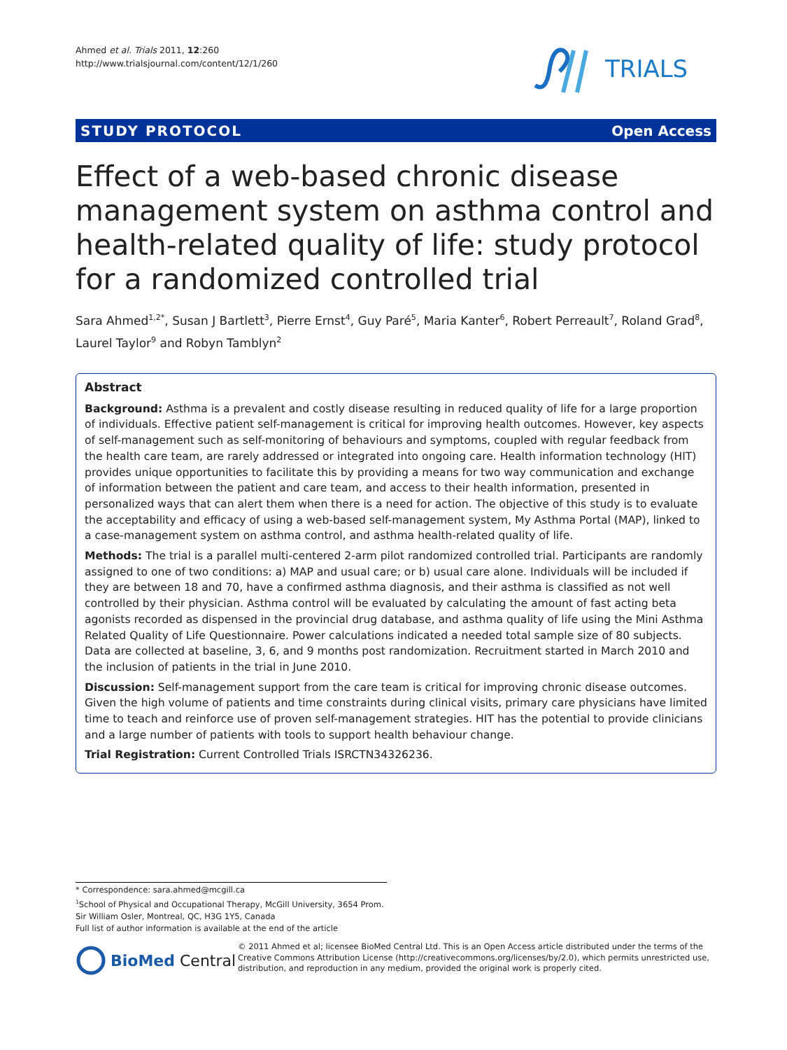Ahmed et al. Trials 2011, 12:260
http://www.trialsjournal.com/content/12/1/260
TRIALS
STUDY PROTOCOL Open Access
Effect of a web-based chronic disease management system on asthma control and health-related quality of life: study protocol for a randomized controlled trial
Sara Ahmed<sup>1,2*</sup>, Susan J Bartlett<sup>3</sup>, Pierre Ernst<sup>4</sup>, Guy Paré<sup>5</sup>, Maria Kanter<sup>6</sup>, Robert Perreault<sup>7</sup>, Roland Grad<sup>8</sup>, Laurel Taylor<sup>9</sup> and Robyn Tamblyn<sup>2</sup>
Abstract
Background: Asthma is a prevalent and costly disease resulting in reduced quality of life for a large proportion of individuals. Effective patient self-management is critical for improving health outcomes. However, key aspects of self-management such as self-monitoring of behaviours and symptoms, coupled with regular feedback from the health care team, are rarely addressed or integrated into ongoing care. Health information technology (HIT) provides unique opportunities to facilitate this by providing a means for two way communication and exchange of information between the patient and care team, and access to their health information, presented in personalized ways that can alert them when there is a need for action. The objective of this study is to evaluate the acceptability and efficacy of using a web-based self-management system, My Asthma Portal (MAP), linked to a case-management system on asthma control, and asthma health-related quality of life.
Methods: The trial is a parallel multi-centered 2-arm pilot randomized controlled trial. Participants are randomly assigned to one of two conditions: a) MAP and usual care; or b) usual care alone. Individuals will be included if they are between 18 and 70, have a confirmed asthma diagnosis, and their asthma is classified as not well controlled by their physician. Asthma control will be evaluated by calculating the amount of fast acting beta agonists recorded as dispensed in the provincial drug database, and asthma quality of life using the Mini Asthma Related Quality of Life Questionnaire. Power calculations indicated a needed total sample size of 80 subjects. Data are collected at baseline, 3, 6, and 9 months post randomization. Recruitment started in March 2010 and the inclusion of patients in the trial in June 2010.
Discussion: Self-management support from the care team is critical for improving chronic disease outcomes. Given the high volume of patients and time constraints during clinical visits, primary care physicians have limited time to teach and reinforce use of proven self-management strategies. HIT has the potential to provide clinicians and a large number of patients with tools to support health behaviour change.
Trial Registration: Current Controlled Trials ISRCTN34326236.
* Correspondence: sara.ahmed@mcgill.ca
<sup>1</sup> School of Physical and Occupational Therapy, McGill University, 3654 Prom. Sir William Osler, Montreal, QC, H3G 1Y5, Canada
Full list of author information is available at the end of the article
BioMed Central
© 2011 Ahmed et al; licensee BioMed Central Ltd. This is an Open Access article distributed under the terms of the Creative Commons Attribution License (http://creativecommons.org/licenses/by/2.0), which permits unrestricted use, distribution, and reproduction in any medium, provided the original work is properly cited.